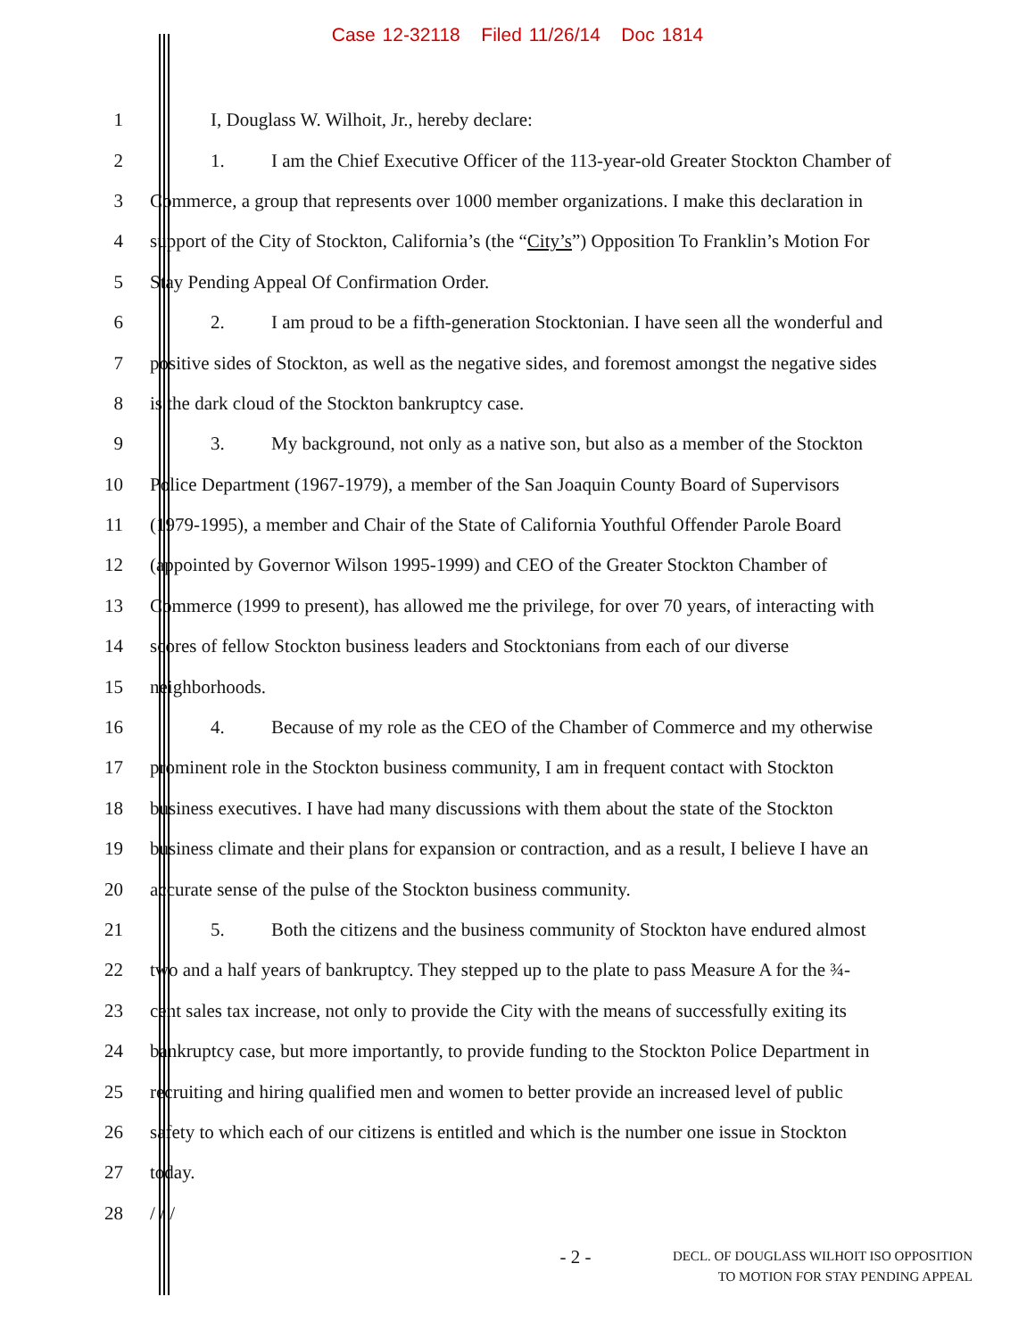Case 12-32118 Filed 11/26/14 Doc 1814
1 I, Douglass W. Wilhoit, Jr., hereby declare:
2
1. I am the Chief Executive Officer of the 113-year-old Greater Stockton Chamber of
3
Commerce, a group that represents over 1000 member organizations. I make this declaration in
4
support of the City of Stockton, California’s (the “City’s”) Opposition To Franklin’s Motion For
5 Stay Pending Appeal Of Confirmation Order.
6
2. I am proud to be a fifth-generation Stocktonian. I have seen all the wonderful and
7
positive sides of Stockton, as well as the negative sides, and foremost amongst the negative sides
8 is the dark cloud of the Stockton bankruptcy case.
9
3. My background, not only as a native son, but also as a member of the Stockton
10
Police Department (1967-1979), a member of the San Joaquin County Board of Supervisors
11
(1979-1995), a member and Chair of the State of California Youthful Offender Parole Board
12
(appointed by Governor Wilson 1995-1999) and CEO of the Greater Stockton Chamber of
13
Commerce (1999 to present), has allowed me the privilege, for over 70 years, of interacting with
14
scores of fellow Stockton business leaders and Stocktonians from each of our diverse
15 neighborhoods.
16
4. Because of my role as the CEO of the Chamber of Commerce and my otherwise
17
prominent role in the Stockton business community, I am in frequent contact with Stockton
18
business executives. I have had many discussions with them about the state of the Stockton
19
business climate and their plans for expansion or contraction, and as a result, I believe I have an
20 accurate sense of the pulse of the Stockton business community.
21
5. Both the citizens and the business community of Stockton have endured almost
22
two and a half years of bankruptcy. They stepped up to the plate to pass Measure A for the ¾-
23
cent sales tax increase, not only to provide the City with the means of successfully exiting its
24
bankruptcy case, but more importantly, to provide funding to the Stockton Police Department in
25
recruiting and hiring qualified men and women to better provide an increased level of public
26
safety to which each of our citizens is entitled and which is the number one issue in Stockton
27 today.
28 / / /
- 2 -
DECL. OF DOUGLASS WILHOIT ISO OPPOSITION
TO MOTION FOR STAY PENDING APPEAL